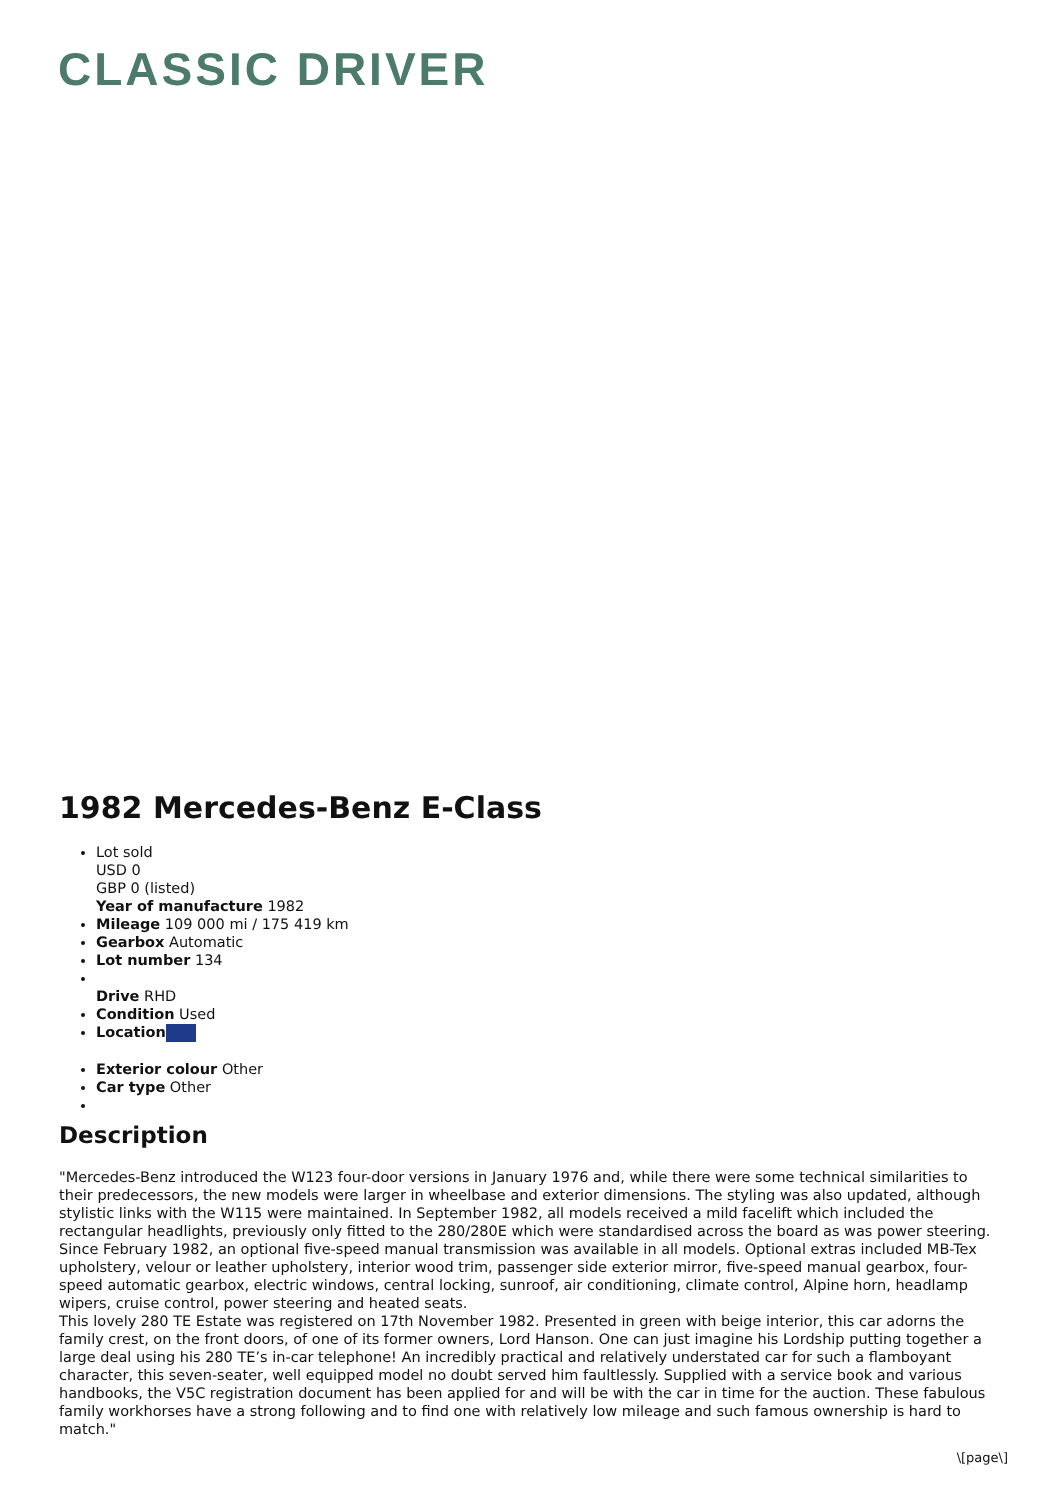CLASSIC DRIVER
1982 Mercedes-Benz E-Class
Lot sold
USD 0
GBP 0 (listed)
Year of manufacture 1982
Mileage 109 000 mi / 175 419 km
Gearbox Automatic
Lot number 134
Drive RHD
Condition Used
Location
Exterior colour Other
Car type Other
Description
"Mercedes-Benz introduced the W123 four-door versions in January 1976 and, while there were some technical similarities to their predecessors, the new models were larger in wheelbase and exterior dimensions. The styling was also updated, although stylistic links with the W115 were maintained. In September 1982, all models received a mild facelift which included the rectangular headlights, previously only fitted to the 280/280E which were standardised across the board as was power steering. Since February 1982, an optional five-speed manual transmission was available in all models. Optional extras included MB-Tex upholstery, velour or leather upholstery, interior wood trim, passenger side exterior mirror, five-speed manual gearbox, four-speed automatic gearbox, electric windows, central locking, sunroof, air conditioning, climate control, Alpine horn, headlamp wipers, cruise control, power steering and heated seats.
This lovely 280 TE Estate was registered on 17th November 1982. Presented in green with beige interior, this car adorns the family crest, on the front doors, of one of its former owners, Lord Hanson. One can just imagine his Lordship putting together a large deal using his 280 TE’s in-car telephone! An incredibly practical and relatively understated car for such a flamboyant character, this seven-seater, well equipped model no doubt served him faultlessly. Supplied with a service book and various handbooks, the V5C registration document has been applied for and will be with the car in time for the auction. These fabulous family workhorses have a strong following and to find one with relatively low mileage and such famous ownership is hard to match."
\[page\]